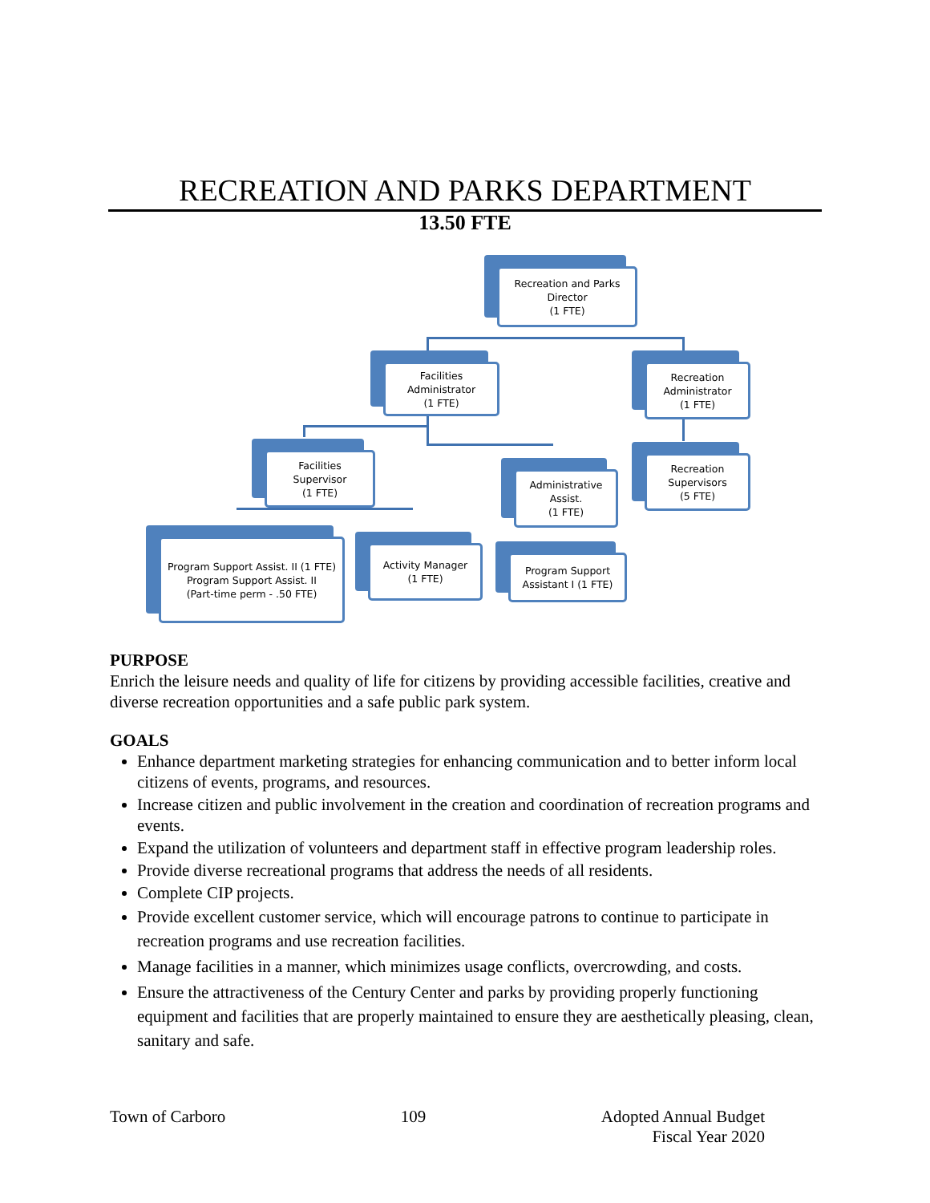RECREATION AND PARKS DEPARTMENT
13.50 FTE
Recreation and Parks
Director
(1 FTE)
Facilities
Administrator
(1 FTE)
Recreation
Administrator
(1 FTE)
Facilities
Supervisor
(1 FTE)
Administrative
Assist.
(1 FTE)
Recreation
Supervisors
(5 FTE)
Program Support Assist. II (1 FTE)
Program Support Assist. II
(Part-time perm - .50 FTE)
Activity Manager
(1 FTE)
Program Support
Assistant I (1 FTE)
PURPOSE
Enrich the leisure needs and quality of life for citizens by providing accessible facilities, creative and diverse recreation opportunities and a safe public park system.
GOALS
Enhance department marketing strategies for enhancing communication and to better inform local citizens of events, programs, and resources.
Increase citizen and public involvement in the creation and coordination of recreation programs and events.
Expand the utilization of volunteers and department staff in effective program leadership roles.
Provide diverse recreational programs that address the needs of all residents.
Complete CIP projects.
Provide excellent customer service, which will encourage patrons to continue to participate in recreation programs and use recreation facilities.
Manage facilities in a manner, which minimizes usage conflicts, overcrowding, and costs.
Ensure the attractiveness of the Century Center and parks by providing properly functioning equipment and facilities that are properly maintained to ensure they are aesthetically pleasing, clean, sanitary and safe.
Town of Carboro 109 Adopted Annual Budget
Fiscal Year 2020